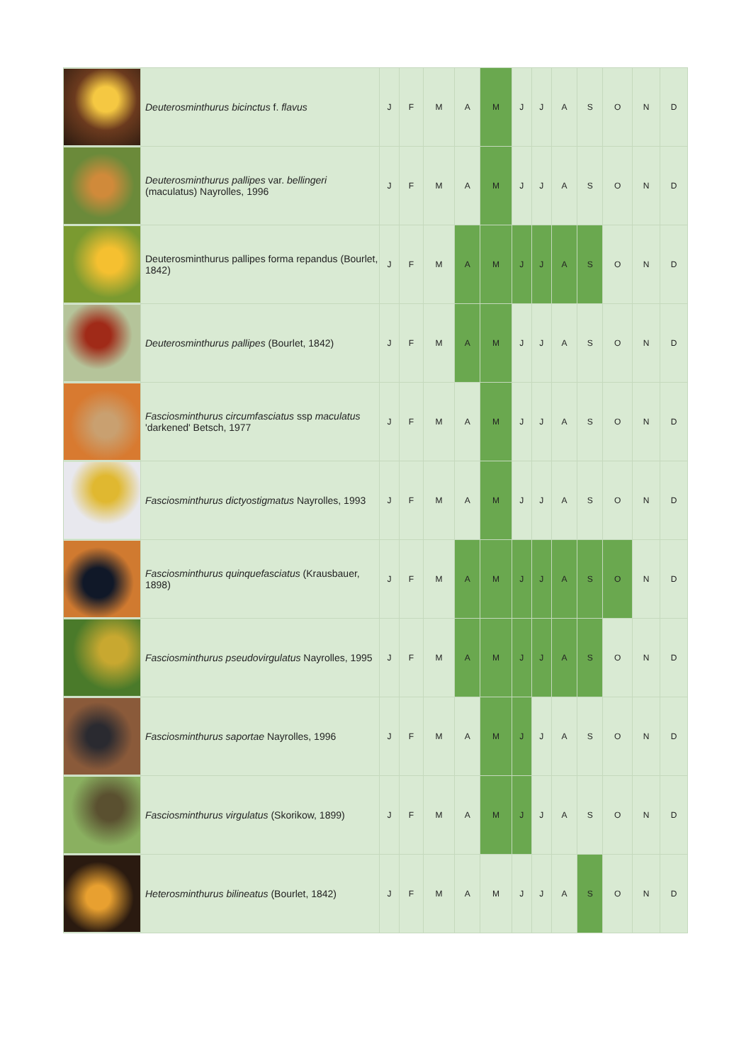| | Deuterosminthurus bicinctus f. flavus | J | F | M | A | M | J | J | A | S | O | N | D |
| | Deuterosminthurus pallipes var. bellingeri (maculatus) Nayrolles, 1996 | J | F | M | A | M | J | J | A | S | O | N | D |
| | Deuterosminthurus pallipes forma repandus (Bourlet, 1842) | J | F | M | A | M | J | J | A | S | O | N | D |
| | Deuterosminthurus pallipes (Bourlet, 1842) | J | F | M | A | M | J | J | A | S | O | N | D |
| | Fasciosminthurus circumfasciatus ssp maculatus 'darkened' Betsch, 1977 | J | F | M | A | M | J | J | A | S | O | N | D |
| | Fasciosminthurus dictyostigmatus Nayrolles, 1993 | J | F | M | A | M | J | J | A | S | O | N | D |
| | Fasciosminthurus quinquefasciatus (Krausbauer, 1898) | J | F | M | A | M | J | J | A | S | O | N | D |
| | Fasciosminthurus pseudovirgulatus Nayrolles, 1995 | J | F | M | A | M | J | J | A | S | O | N | D |
| | Fasciosminthurus saportae Nayrolles, 1996 | J | F | M | A | M | J | J | A | S | O | N | D |
| | Fasciosminthurus virgulatus (Skorikow, 1899) | J | F | M | A | M | J | J | A | S | O | N | D |
| | Heterosminthurus bilineatus (Bourlet, 1842) | J | F | M | A | M | J | J | A | S | O | N | D |